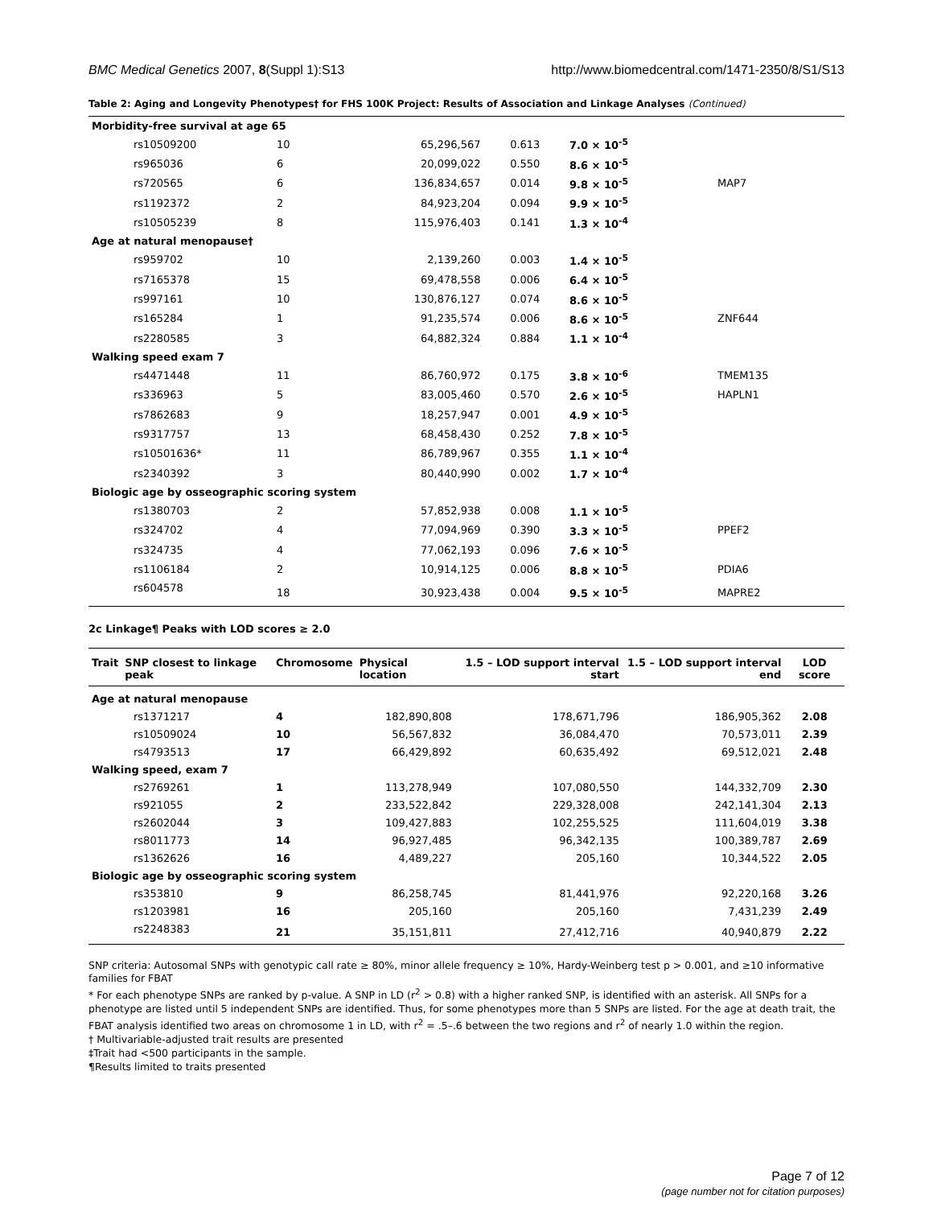BMC Medical Genetics 2007, 8(Suppl 1):S13 http://www.biomedcentral.com/1471-2350/8/S1/S13
Table 2: Aging and Longevity Phenotypes† for FHS 100K Project: Results of Association and Linkage Analyses (Continued)
| Morbidity-free survival at age 65 | | | | | |
| rs10509200 | 10 | 65,296,567 | 0.613 | 7.0 × 10<sup>-5</sup> | |
| rs965036 | 6 | 20,099,022 | 0.550 | 8.6 × 10<sup>-5</sup> | |
| rs720565 | 6 | 136,834,657 | 0.014 | 9.8 × 10<sup>-5</sup> | MAP7 |
| rs1192372 | 2 | 84,923,204 | 0.094 | 9.9 × 10<sup>-5</sup> | |
| rs10505239 | 8 | 115,976,403 | 0.141 | 1.3 × 10<sup>-4</sup> | |
| Age at natural menopause† | | | | | |
| rs959702 | 10 | 2,139,260 | 0.003 | 1.4 × 10<sup>-5</sup> | |
| rs7165378 | 15 | 69,478,558 | 0.006 | 6.4 × 10<sup>-5</sup> | |
| rs997161 | 10 | 130,876,127 | 0.074 | 8.6 × 10<sup>-5</sup> | |
| rs165284 | 1 | 91,235,574 | 0.006 | 8.6 × 10<sup>-5</sup> | ZNF644 |
| rs2280585 | 3 | 64,882,324 | 0.884 | 1.1 × 10<sup>-4</sup> | |
| Walking speed exam 7 | | | | | |
| rs4471448 | 11 | 86,760,972 | 0.175 | 3.8 × 10<sup>-6</sup> | TMEM135 |
| rs336963 | 5 | 83,005,460 | 0.570 | 2.6 × 10<sup>-5</sup> | HAPLN1 |
| rs7862683 | 9 | 18,257,947 | 0.001 | 4.9 × 10<sup>-5</sup> | |
| rs9317757 | 13 | 68,458,430 | 0.252 | 7.8 × 10<sup>-5</sup> | |
| rs10501636* | 11 | 86,789,967 | 0.355 | 1.1 × 10<sup>-4</sup> | |
| rs2340392 | 3 | 80,440,990 | 0.002 | 1.7 × 10<sup>-4</sup> | |
| Biologic age by osseographic scoring system | | | | | |
| rs1380703 | 2 | 57,852,938 | 0.008 | 1.1 × 10<sup>-5</sup> | |
| rs324702 | 4 | 77,094,969 | 0.390 | 3.3 × 10<sup>-5</sup> | PPEF2 |
| rs324735 | 4 | 77,062,193 | 0.096 | 7.6 × 10<sup>-5</sup> | |
| rs1106184 | 2 | 10,914,125 | 0.006 | 8.8 × 10<sup>-5</sup> | PDIA6 |
| rs604578 | 18 | 30,923,438 | 0.004 | 9.5 × 10<sup>-5</sup> | MAPRE2 |
2c Linkage¶ Peaks with LOD scores ≥ 2.0
| Trait | SNP closest to linkage peak | Chromosome | Physical location | 1.5 – LOD support interval start | 1.5 – LOD support interval end | LOD score |
| --- | --- | --- | --- | --- | --- | --- |
| Age at natural menopause | | | | | | |
| rs1371217 | | 4 | 182,890,808 | 178,671,796 | 186,905,362 | 2.08 |
| rs10509024 | | 10 | 56,567,832 | 36,084,470 | 70,573,011 | 2.39 |
| rs4793513 | | 17 | 66,429,892 | 60,635,492 | 69,512,021 | 2.48 |
| Walking speed, exam 7 | | | | | | |
| rs2769261 | | 1 | 113,278,949 | 107,080,550 | 144,332,709 | 2.30 |
| rs921055 | | 2 | 233,522,842 | 229,328,008 | 242,141,304 | 2.13 |
| rs2602044 | | 3 | 109,427,883 | 102,255,525 | 111,604,019 | 3.38 |
| rs8011773 | | 14 | 96,927,485 | 96,342,135 | 100,389,787 | 2.69 |
| rs1362626 | | 16 | 4,489,227 | 205,160 | 10,344,522 | 2.05 |
| Biologic age by osseographic scoring system | | | | | | |
| rs353810 | | 9 | 86,258,745 | 81,441,976 | 92,220,168 | 3.26 |
| rs1203981 | | 16 | 205,160 | 205,160 | 7,431,239 | 2.49 |
| rs2248383 | | 21 | 35,151,811 | 27,412,716 | 40,940,879 | 2.22 |
SNP criteria: Autosomal SNPs with genotypic call rate ≥ 80%, minor allele frequency ≥ 10%, Hardy-Weinberg test p > 0.001, and ≥10 informative families for FBAT
* For each phenotype SNPs are ranked by p-value. A SNP in LD (r<sup>2</sup> > 0.8) with a higher ranked SNP, is identified with an asterisk. All SNPs for a phenotype are listed until 5 independent SNPs are identified. Thus, for some phenotypes more than 5 SNPs are listed. For the age at death trait, the FBAT analysis identified two areas on chromosome 1 in LD, with r<sup>2</sup> = .5–.6 between the two regions and r<sup>2</sup> of nearly 1.0 within the region.
† Multivariable-adjusted trait results are presented
‡Trait had <500 participants in the sample.
¶Results limited to traits presented
Page 7 of 12
(page number not for citation purposes)